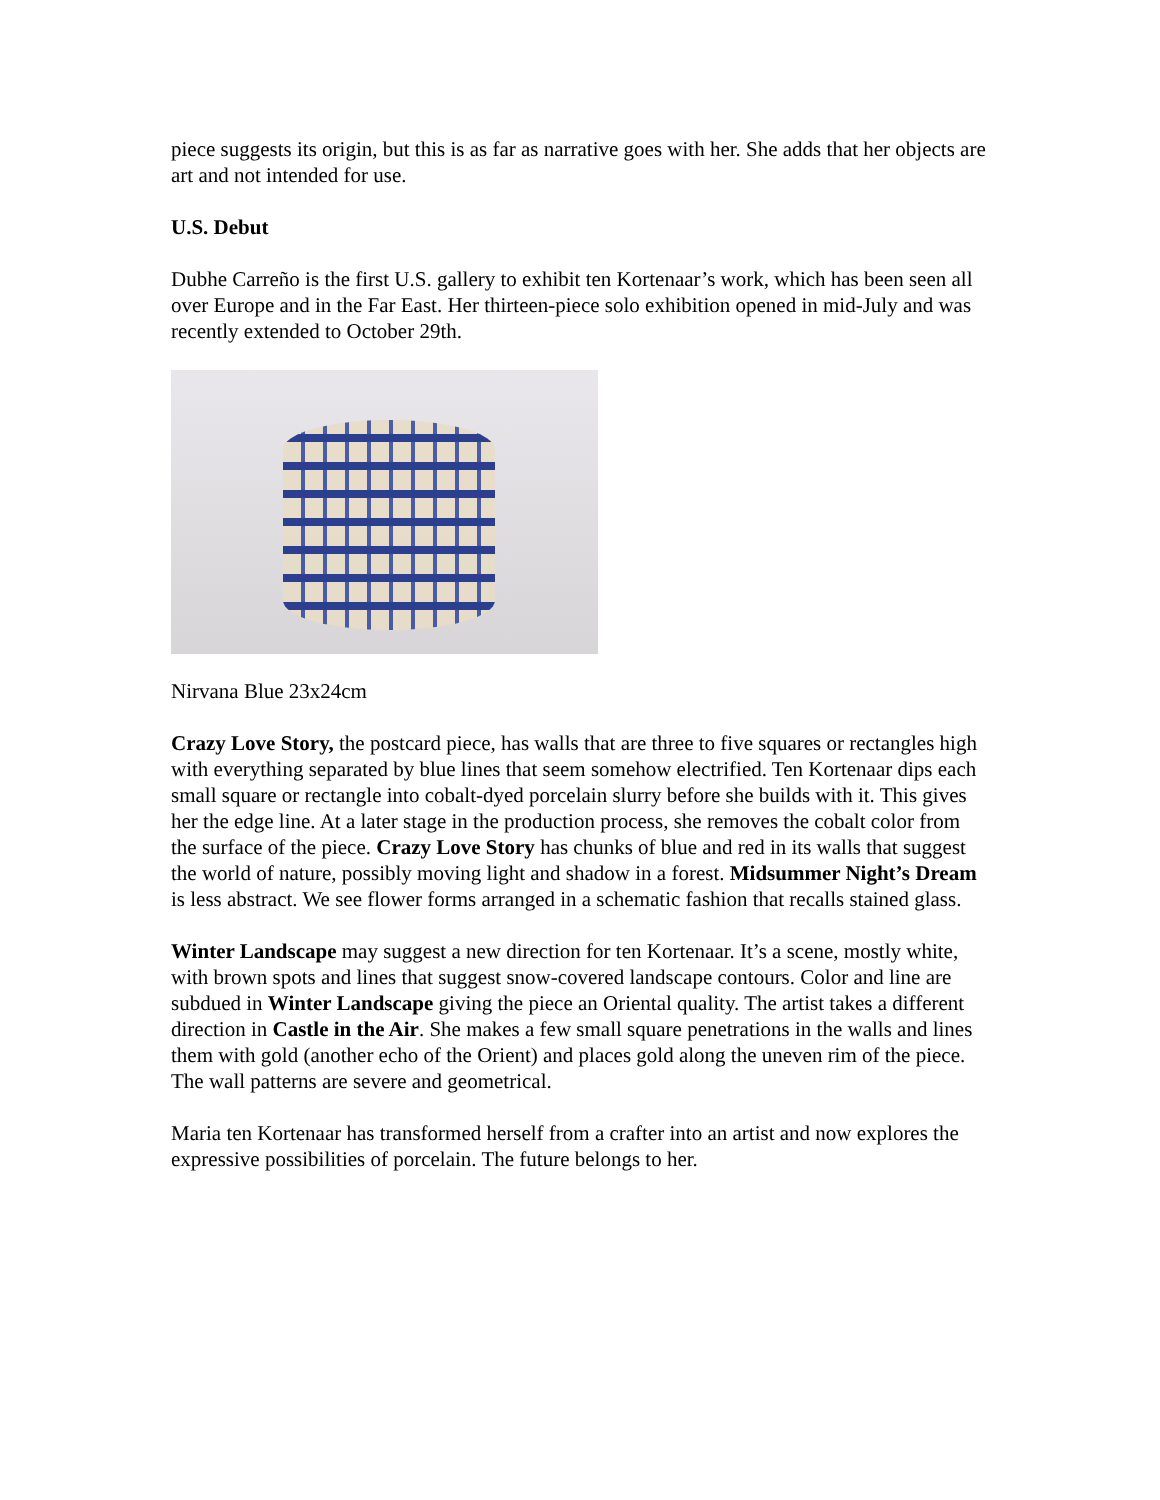piece suggests its origin, but this is as far as narrative goes with her. She adds that her objects are art and not intended for use.
U.S. Debut
Dubhe Carreño is the first U.S. gallery to exhibit ten Kortenaar’s work, which has been seen all over Europe and in the Far East. Her thirteen-piece solo exhibition opened in mid-July and was recently extended to October 29th.
Nirvana Blue 23x24cm
Crazy Love Story, the postcard piece, has walls that are three to five squares or rectangles high with everything separated by blue lines that seem somehow electrified. Ten Kortenaar dips each small square or rectangle into cobalt-dyed porcelain slurry before she builds with it. This gives her the edge line. At a later stage in the production process, she removes the cobalt color from the surface of the piece. Crazy Love Story has chunks of blue and red in its walls that suggest the world of nature, possibly moving light and shadow in a forest. Midsummer Night’s Dream is less abstract. We see flower forms arranged in a schematic fashion that recalls stained glass.
Winter Landscape may suggest a new direction for ten Kortenaar. It’s a scene, mostly white, with brown spots and lines that suggest snow-covered landscape contours. Color and line are subdued in Winter Landscape giving the piece an Oriental quality. The artist takes a different direction in Castle in the Air. She makes a few small square penetrations in the walls and lines them with gold (another echo of the Orient) and places gold along the uneven rim of the piece. The wall patterns are severe and geometrical.
Maria ten Kortenaar has transformed herself from a crafter into an artist and now explores the expressive possibilities of porcelain. The future belongs to her.